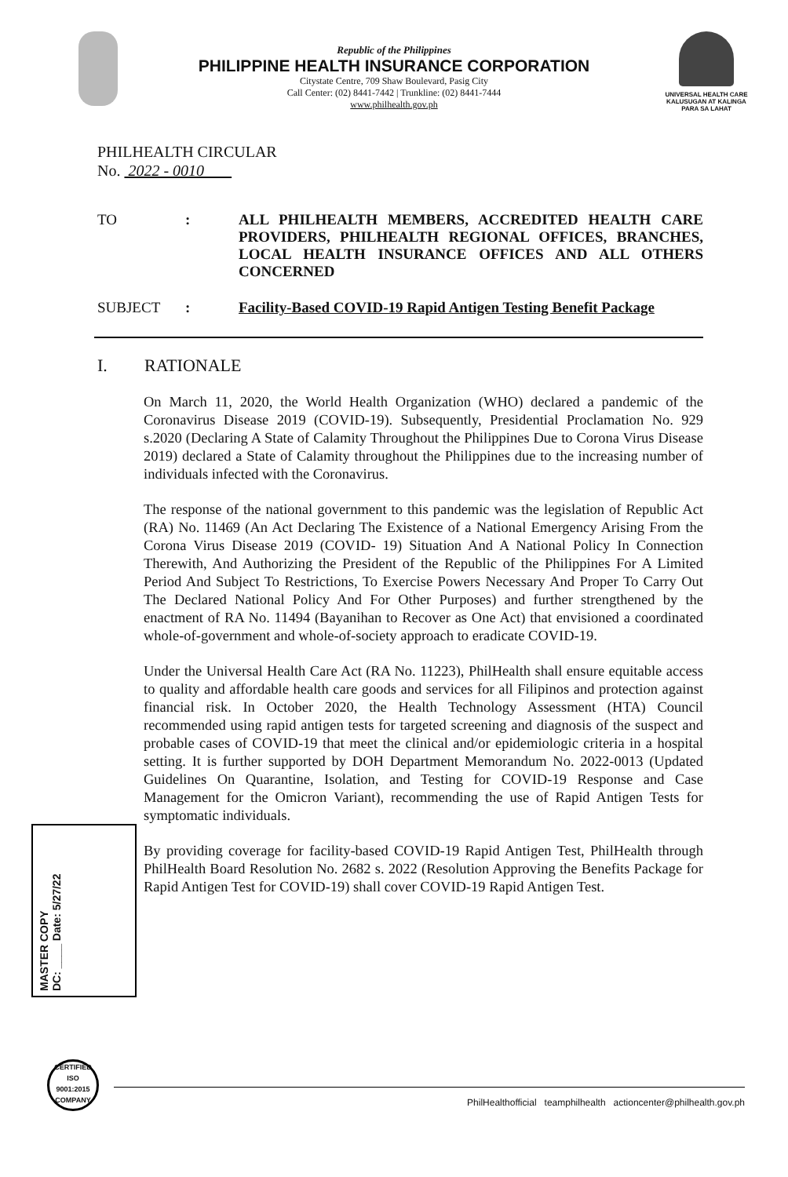UNIVERSAL HEALTH CARE
KALUSUGAN AT KALINGA PARA SA LAHAT
Republic of the Philippines
PHILIPPINE HEALTH INSURANCE CORPORATION
Citystate Centre, 709 Shaw Boulevard, Pasig City
Call Center: (02) 8441-7442 | Trunkline: (02) 8441-7444
www.philhealth.gov.ph
PHILHEALTH CIRCULAR
No. 2022 - 0010
TO :
ALL PHILHEALTH MEMBERS, ACCREDITED HEALTH CARE PROVIDERS, PHILHEALTH REGIONAL OFFICES, BRANCHES, LOCAL HEALTH INSURANCE OFFICES AND ALL OTHERS CONCERNED
SUBJECT :
Facility-Based COVID-19 Rapid Antigen Testing Benefit Package
I. RATIONALE
On March 11, 2020, the World Health Organization (WHO) declared a pandemic of the Coronavirus Disease 2019 (COVID-19). Subsequently, Presidential Proclamation No. 929 s.2020 (Declaring A State of Calamity Throughout the Philippines Due to Corona Virus Disease 2019) declared a State of Calamity throughout the Philippines due to the increasing number of individuals infected with the Coronavirus.
The response of the national government to this pandemic was the legislation of Republic Act (RA) No. 11469 (An Act Declaring The Existence of a National Emergency Arising From the Corona Virus Disease 2019 (COVID- 19) Situation And A National Policy In Connection Therewith, And Authorizing the President of the Republic of the Philippines For A Limited Period And Subject To Restrictions, To Exercise Powers Necessary And Proper To Carry Out The Declared National Policy And For Other Purposes) and further strengthened by the enactment of RA No. 11494 (Bayanihan to Recover as One Act) that envisioned a coordinated whole-of-government and whole-of-society approach to eradicate COVID-19.
Under the Universal Health Care Act (RA No. 11223), PhilHealth shall ensure equitable access to quality and affordable health care goods and services for all Filipinos and protection against financial risk. In October 2020, the Health Technology Assessment (HTA) Council recommended using rapid antigen tests for targeted screening and diagnosis of the suspect and probable cases of COVID-19 that meet the clinical and/or epidemiologic criteria in a hospital setting. It is further supported by DOH Department Memorandum No. 2022-0013 (Updated Guidelines On Quarantine, Isolation, and Testing for COVID-19 Response and Case Management for the Omicron Variant), recommending the use of Rapid Antigen Tests for symptomatic individuals.
By providing coverage for facility-based COVID-19 Rapid Antigen Test, PhilHealth through PhilHealth Board Resolution No. 2682 s. 2022 (Resolution Approving the Benefits Package for Rapid Antigen Test for COVID-19) shall cover COVID-19 Rapid Antigen Test.
MASTER COPY
DC: ____ Date: 5/27/22
CERTIFIED
ISO
9001:2015
COMPANY
PhilHealthofficial teamphilhealth actioncenter@philhealth.gov.ph